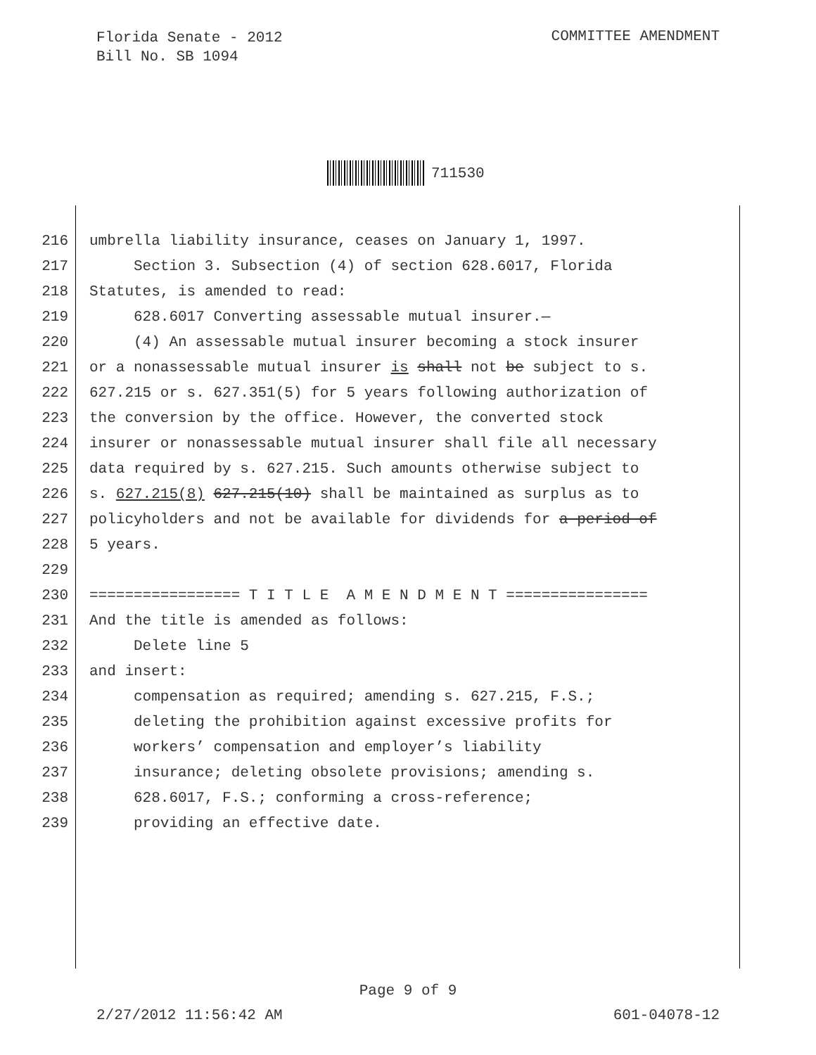Florida Senate - 2012
Bill No. SB 1094
COMMITTEE AMENDMENT
711530
216 umbrella liability insurance, ceases on January 1, 1997.
217 Section 3. Subsection (4) of section 628.6017, Florida
218 Statutes, is amended to read:
219 628.6017 Converting assessable mutual insurer.—
220 (4) An assessable mutual insurer becoming a stock insurer
221 or a nonassessable mutual insurer is shall not be subject to s.
222 627.215 or s. 627.351(5) for 5 years following authorization of
223 the conversion by the office. However, the converted stock
224 insurer or nonassessable mutual insurer shall file all necessary
225 data required by s. 627.215. Such amounts otherwise subject to
226 s. 627.215(8) 627.215(10) shall be maintained as surplus as to
227 policyholders and not be available for dividends for a period of
228 5 years.
229
230 ================= T I T L E A M E N D M E N T ================
231 And the title is amended as follows:
232 Delete line 5
233 and insert:
234 compensation as required; amending s. 627.215, F.S.;
235 deleting the prohibition against excessive profits for
236 workers’ compensation and employer’s liability
237 insurance; deleting obsolete provisions; amending s.
238 628.6017, F.S.; conforming a cross-reference;
239 providing an effective date.
Page 9 of 9
2/27/2012 11:56:42 AM 601-04078-12